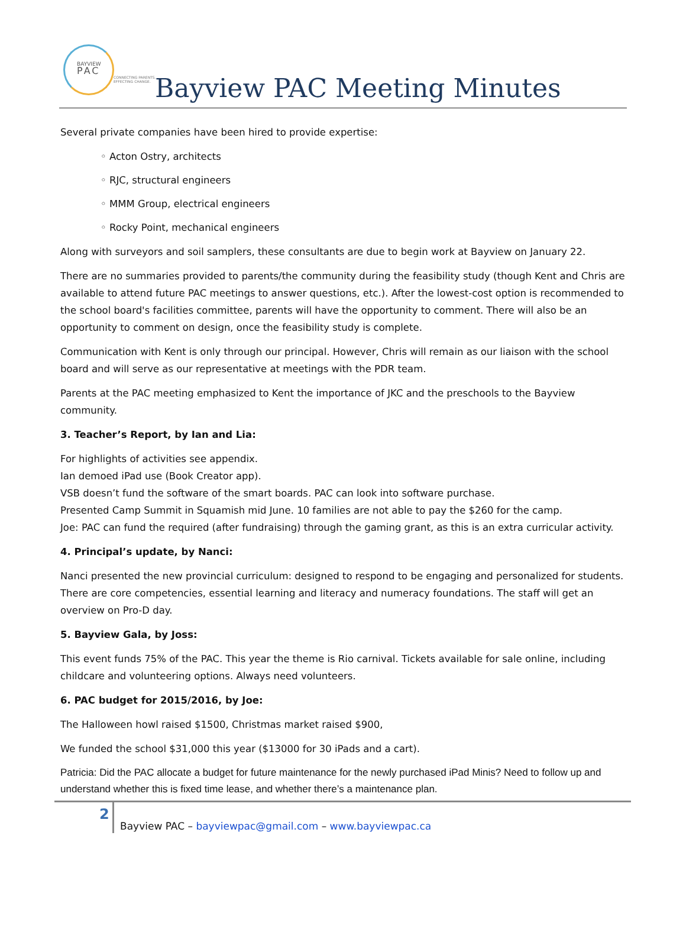BAYVIEW
PAC
CONNECTING PARENTS.
EFFECTING CHANGE.
Bayview PAC Meeting Minutes
Several private companies have been hired to provide expertise:
◦ Acton Ostry, architects
◦ RJC, structural engineers
◦ MMM Group, electrical engineers
◦ Rocky Point, mechanical engineers
Along with surveyors and soil samplers, these consultants are due to begin work at Bayview on January 22.
There are no summaries provided to parents/the community during the feasibility study (though Kent and Chris are available to attend future PAC meetings to answer questions, etc.). After the lowest-cost option is recommended to the school board's facilities committee, parents will have the opportunity to comment. There will also be an opportunity to comment on design, once the feasibility study is complete.
Communication with Kent is only through our principal. However, Chris will remain as our liaison with the school board and will serve as our representative at meetings with the PDR team.
Parents at the PAC meeting emphasized to Kent the importance of JKC and the preschools to the Bayview community.
3. Teacher’s Report, by Ian and Lia:
For highlights of activities see appendix.
Ian demoed iPad use (Book Creator app).
VSB doesn’t fund the software of the smart boards. PAC can look into software purchase.
Presented Camp Summit in Squamish mid June. 10 families are not able to pay the $260 for the camp.
Joe: PAC can fund the required (after fundraising) through the gaming grant, as this is an extra curricular activity.
4. Principal’s update, by Nanci:
Nanci presented the new provincial curriculum: designed to respond to be engaging and personalized for students. There are core competencies, essential learning and literacy and numeracy foundations. The staff will get an overview on Pro-D day.
5. Bayview Gala, by Joss:
This event funds 75% of the PAC. This year the theme is Rio carnival. Tickets available for sale online, including childcare and volunteering options. Always need volunteers.
6. PAC budget for 2015/2016, by Joe:
The Halloween howl raised $1500, Christmas market raised $900,
We funded the school $31,000 this year ($13000 for 30 iPads and a cart).
Patricia: Did the PAC allocate a budget for future maintenance for the newly purchased iPad Minis? Need to follow up and understand whether this is fixed time lease, and whether there’s a maintenance plan.
2
Bayview PAC – bayviewpac@gmail.com – www.bayviewpac.ca